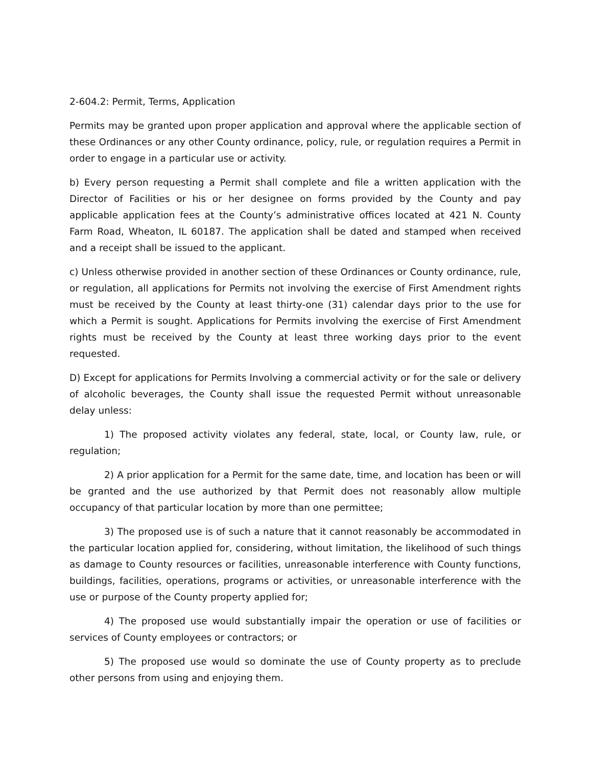2-604.2: Permit, Terms, Application
Permits may be granted upon proper application and approval where the applicable section of these Ordinances or any other County ordinance, policy, rule, or regulation requires a Permit in order to engage in a particular use or activity.
b) Every person requesting a Permit shall complete and file a written application with the Director of Facilities or his or her designee on forms provided by the County and pay applicable application fees at the County’s administrative offices located at 421 N. County Farm Road, Wheaton, IL 60187. The application shall be dated and stamped when received and a receipt shall be issued to the applicant.
c) Unless otherwise provided in another section of these Ordinances or County ordinance, rule, or regulation, all applications for Permits not involving the exercise of First Amendment rights must be received by the County at least thirty-one (31) calendar days prior to the use for which a Permit is sought. Applications for Permits involving the exercise of First Amendment rights must be received by the County at least three working days prior to the event requested.
D) Except for applications for Permits Involving a commercial activity or for the sale or delivery of alcoholic beverages, the County shall issue the requested Permit without unreasonable delay unless:
1) The proposed activity violates any federal, state, local, or County law, rule, or regulation;
2) A prior application for a Permit for the same date, time, and location has been or will be granted and the use authorized by that Permit does not reasonably allow multiple occupancy of that particular location by more than one permittee;
3) The proposed use is of such a nature that it cannot reasonably be accommodated in the particular location applied for, considering, without limitation, the likelihood of such things as damage to County resources or facilities, unreasonable interference with County functions, buildings, facilities, operations, programs or activities, or unreasonable interference with the use or purpose of the County property applied for;
4) The proposed use would substantially impair the operation or use of facilities or services of County employees or contractors; or
5) The proposed use would so dominate the use of County property as to preclude other persons from using and enjoying them.